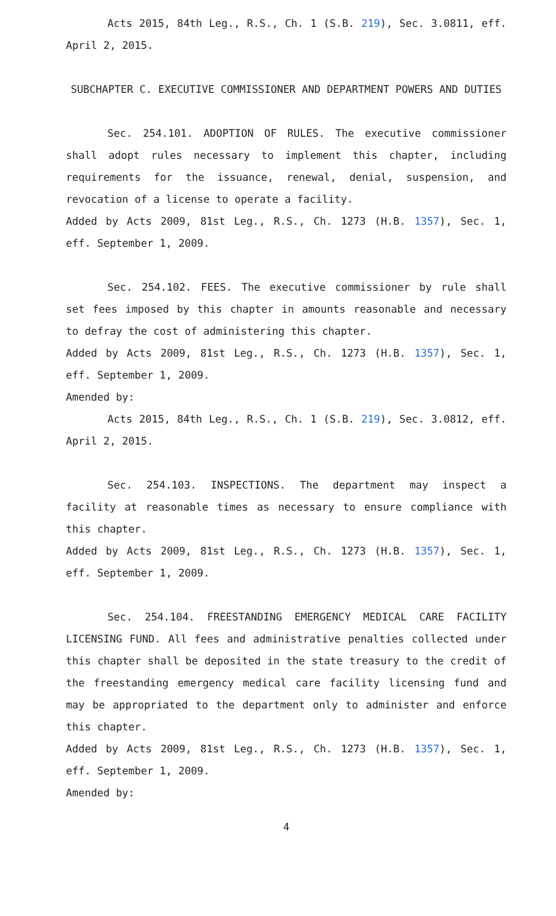Acts 2015, 84th Leg., R.S., Ch. 1 (S.B. 219), Sec. 3.0811, eff. April 2, 2015.
SUBCHAPTER C. EXECUTIVE COMMISSIONER AND DEPARTMENT POWERS AND DUTIES
Sec. 254.101. ADOPTION OF RULES. The executive commissioner shall adopt rules necessary to implement this chapter, including requirements for the issuance, renewal, denial, suspension, and revocation of a license to operate a facility.
Added by Acts 2009, 81st Leg., R.S., Ch. 1273 (H.B. 1357), Sec. 1, eff. September 1, 2009.
Sec. 254.102. FEES. The executive commissioner by rule shall set fees imposed by this chapter in amounts reasonable and necessary to defray the cost of administering this chapter.
Added by Acts 2009, 81st Leg., R.S., Ch. 1273 (H.B. 1357), Sec. 1, eff. September 1, 2009.
Amended by:
Acts 2015, 84th Leg., R.S., Ch. 1 (S.B. 219), Sec. 3.0812, eff. April 2, 2015.
Sec. 254.103. INSPECTIONS. The department may inspect a facility at reasonable times as necessary to ensure compliance with this chapter.
Added by Acts 2009, 81st Leg., R.S., Ch. 1273 (H.B. 1357), Sec. 1, eff. September 1, 2009.
Sec. 254.104. FREESTANDING EMERGENCY MEDICAL CARE FACILITY LICENSING FUND. All fees and administrative penalties collected under this chapter shall be deposited in the state treasury to the credit of the freestanding emergency medical care facility licensing fund and may be appropriated to the department only to administer and enforce this chapter.
Added by Acts 2009, 81st Leg., R.S., Ch. 1273 (H.B. 1357), Sec. 1, eff. September 1, 2009.
Amended by:
4